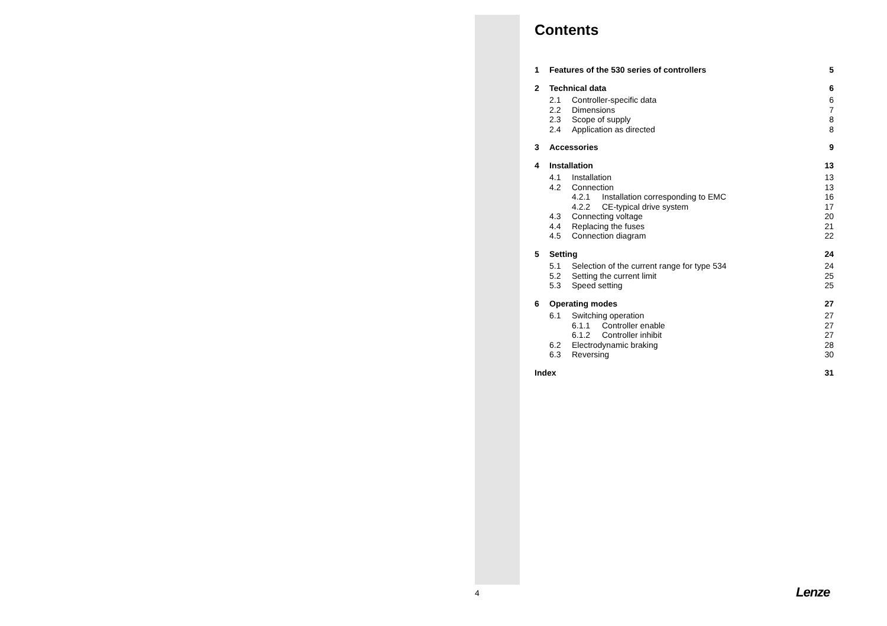Contents
1 Features of the 530 series of controllers 5
2 Technical data 6
2.1 Controller-specific data 6
2.2 Dimensions 7
2.3 Scope of supply 8
2.4 Application as directed 8
3 Accessories 9
4 Installation 13
4.1 Installation 13
4.2 Connection 13
4.2.1 Installation corresponding to EMC 16
4.2.2 CE-typical drive system 17
4.3 Connecting voltage 20
4.4 Replacing the fuses 21
4.5 Connection diagram 22
5 Setting 24
5.1 Selection of the current range for type 534 24
5.2 Setting the current limit 25
5.3 Speed setting 25
6 Operating modes 27
6.1 Switching operation 27
6.1.1 Controller enable 27
6.1.2 Controller inhibit 27
6.2 Electrodynamic braking 28
6.3 Reversing 30
Index 31
4 Lenze